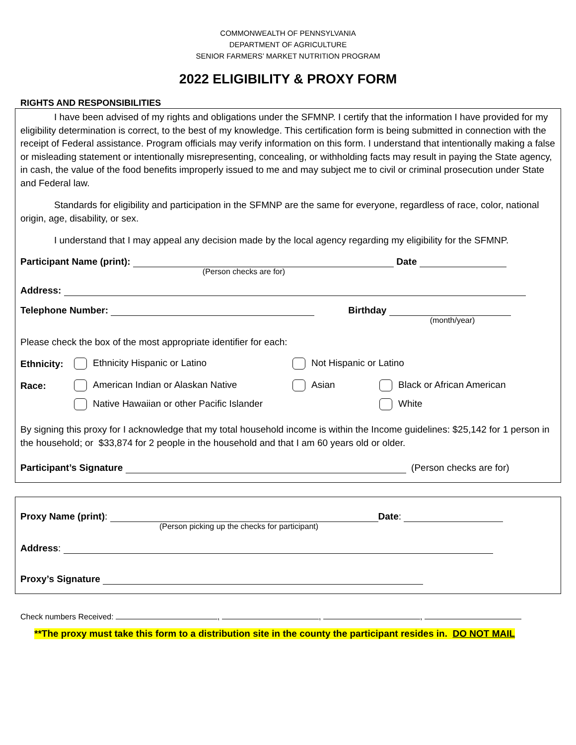COMMONWEALTH OF PENNSYLVANIA
DEPARTMENT OF AGRICULTURE
SENIOR FARMERS’ MARKET NUTRITION PROGRAM
2022 ELIGIBILITY & PROXY FORM
RIGHTS AND RESPONSIBILITIES
I have been advised of my rights and obligations under the SFMNP. I certify that the information I have provided for my eligibility determination is correct, to the best of my knowledge. This certification form is being submitted in connection with the receipt of Federal assistance. Program officials may verify information on this form. I understand that intentionally making a false or misleading statement or intentionally misrepresenting, concealing, or withholding facts may result in paying the State agency, in cash, the value of the food benefits improperly issued to me and may subject me to civil or criminal prosecution under State and Federal law.
Standards for eligibility and participation in the SFMNP are the same for everyone, regardless of race, color, national origin, age, disability, or sex.
I understand that I may appeal any decision made by the local agency regarding my eligibility for the SFMNP.
Participant Name (print): Date
(Person checks are for)
Address:
Telephone Number: Birthday
(month/year)
Please check the box of the most appropriate identifier for each:
Ethnicity: Ethnicity Hispanic or Latino Not Hispanic or Latino
Race: American Indian or Alaskan Native Asian Black or African American
Native Hawaiian or other Pacific Islander White
By signing this proxy for I acknowledge that my total household income is within the Income guidelines: $25,142 for 1 person in the household; or $33,874 for 2 people in the household and that I am 60 years old or older.
Participant’s Signature (Person checks are for)
Proxy Name (print): Date:
(Person picking up the checks for participant)
Address:
Proxy’s Signature
Check numbers Received: , , ,
**The proxy must take this form to a distribution site in the county the participant resides in. DO NOT MAIL